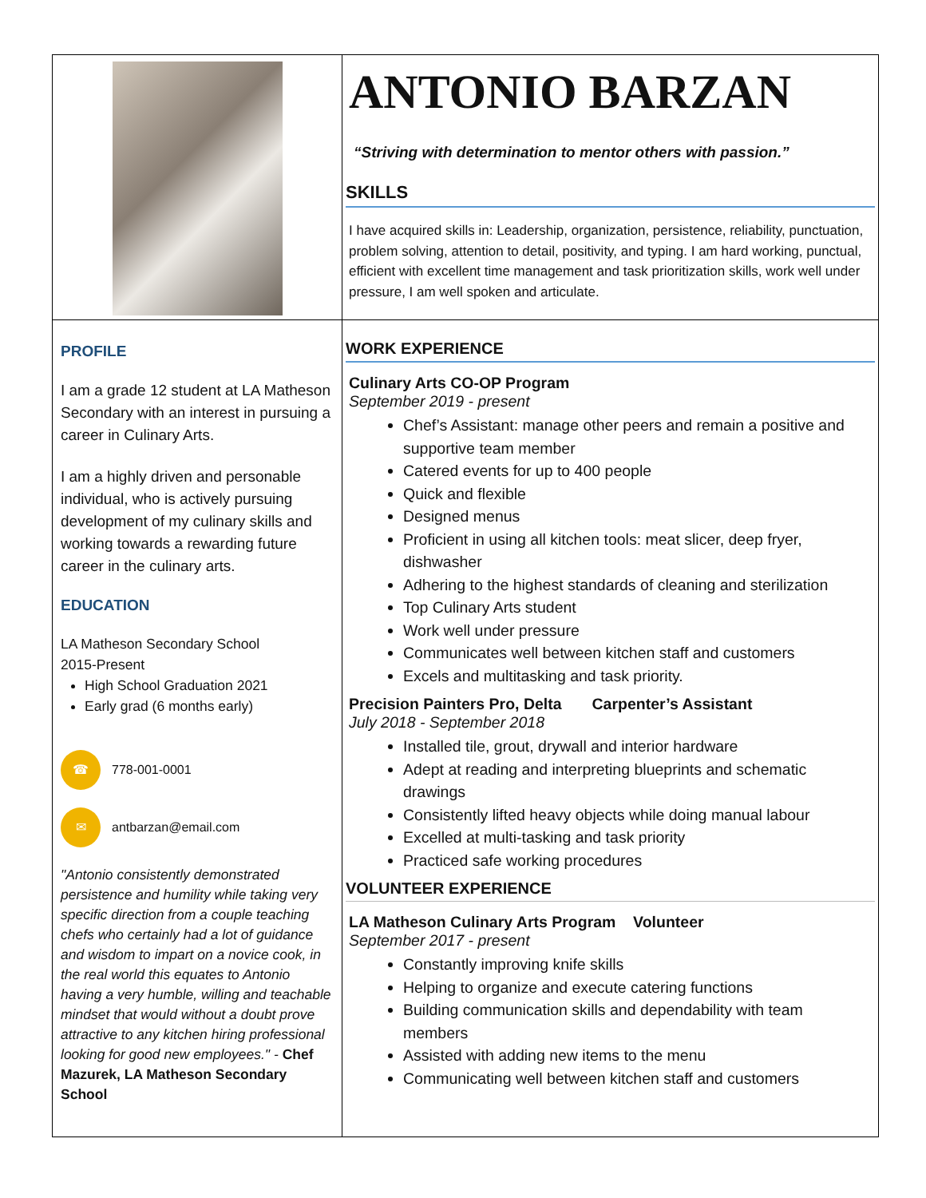ANTONIO BARZAN
“Striving with determination to mentor others with passion.”
SKILLS
I have acquired skills in: Leadership, organization, persistence, reliability, punctuation, problem solving, attention to detail, positivity, and typing. I am hard working, punctual, efficient with excellent time management and task prioritization skills, work well under pressure, I am well spoken and articulate.
PROFILE
I am a grade 12 student at LA Matheson Secondary with an interest in pursuing a career in Culinary Arts.
I am a highly driven and personable individual, who is actively pursuing development of my culinary skills and working towards a rewarding future career in the culinary arts.
EDUCATION
LA Matheson Secondary School
2015-Present
High School Graduation 2021
Early grad (6 months early)
☎ 778-001-0001
✉ antbarzan@email.com
"Antonio consistently demonstrated persistence and humility while taking very specific direction from a couple teaching chefs who certainly had a lot of guidance and wisdom to impart on a novice cook, in the real world this equates to Antonio having a very humble, willing and teachable mindset that would without a doubt prove attractive to any kitchen hiring professional looking for good new employees." - Chef Mazurek, LA Matheson Secondary School
WORK EXPERIENCE
Culinary Arts CO-OP Program
September 2019 - present
Chef’s Assistant: manage other peers and remain a positive and supportive team member
Catered events for up to 400 people
Quick and flexible
Designed menus
Proficient in using all kitchen tools: meat slicer, deep fryer, dishwasher
Adhering to the highest standards of cleaning and sterilization
Top Culinary Arts student
Work well under pressure
Communicates well between kitchen staff and customers
Excels and multitasking and task priority.
Precision Painters Pro, Delta Carpenter’s Assistant
July 2018 - September 2018
Installed tile, grout, drywall and interior hardware
Adept at reading and interpreting blueprints and schematic drawings
Consistently lifted heavy objects while doing manual labour
Excelled at multi-tasking and task priority
Practiced safe working procedures
VOLUNTEER EXPERIENCE
LA Matheson Culinary Arts Program Volunteer
September 2017 - present
Constantly improving knife skills
Helping to organize and execute catering functions
Building communication skills and dependability with team members
Assisted with adding new items to the menu
Communicating well between kitchen staff and customers